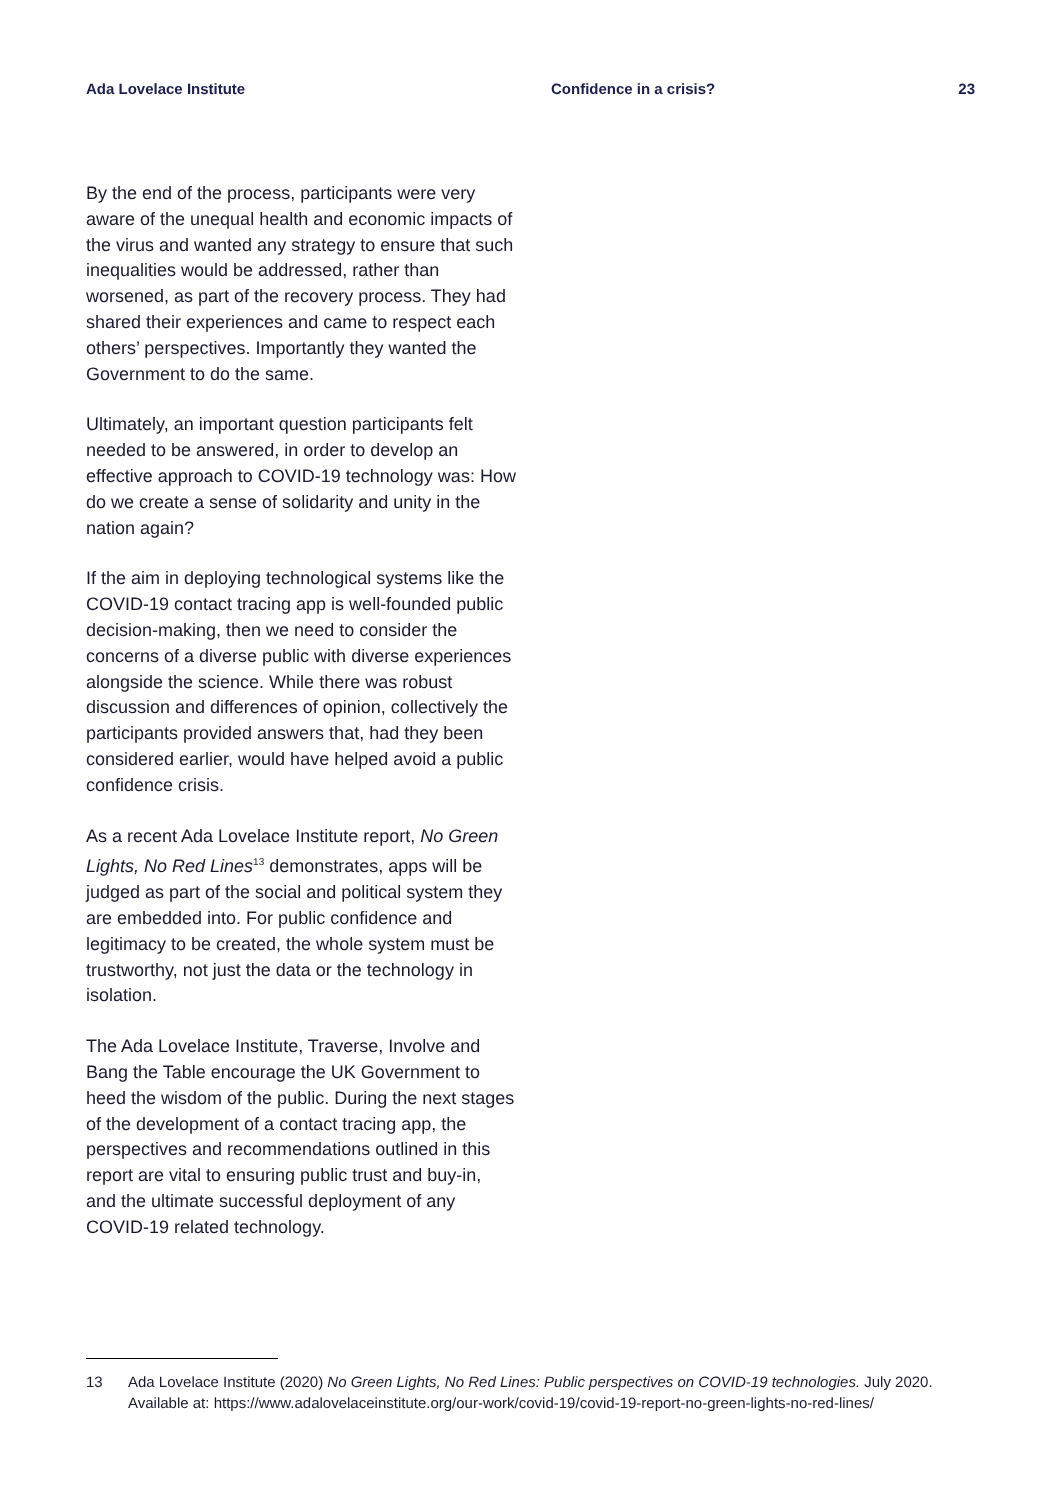Ada Lovelace Institute Confidence in a crisis? 23
By the end of the process, participants were very aware of the unequal health and economic impacts of the virus and wanted any strategy to ensure that such inequalities would be addressed, rather than worsened, as part of the recovery process. They had shared their experiences and came to respect each others’ perspectives. Importantly they wanted the Government to do the same.
Ultimately, an important question participants felt needed to be answered, in order to develop an effective approach to COVID-19 technology was: How do we create a sense of solidarity and unity in the nation again?
If the aim in deploying technological systems like the COVID-19 contact tracing app is well-founded public decision-making, then we need to consider the concerns of a diverse public with diverse experiences alongside the science. While there was robust discussion and differences of opinion, collectively the participants provided answers that, had they been considered earlier, would have helped avoid a public confidence crisis.
As a recent Ada Lovelace Institute report, No Green Lights, No Red Lines<sup>13</sup> demonstrates, apps will be judged as part of the social and political system they are embedded into. For public confidence and legitimacy to be created, the whole system must be trustworthy, not just the data or the technology in isolation.
The Ada Lovelace Institute, Traverse, Involve and Bang the Table encourage the UK Government to heed the wisdom of the public. During the next stages of the development of a contact tracing app, the perspectives and recommendations outlined in this report are vital to ensuring public trust and buy-in, and the ultimate successful deployment of any COVID-19 related technology.
13 Ada Lovelace Institute (2020) No Green Lights, No Red Lines: Public perspectives on COVID-19 technologies. July 2020. Available at: https://www.adalovelaceinstitute.org/our-work/covid-19/covid-19-report-no-green-lights-no-red-lines/